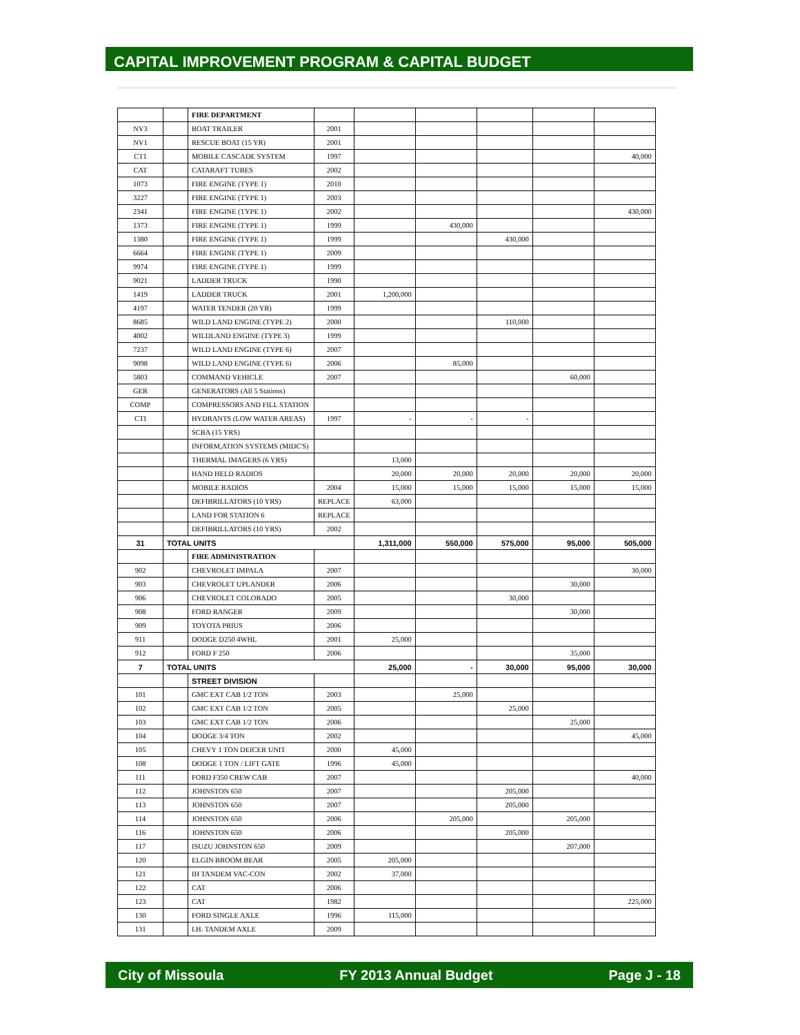CAPITAL IMPROVEMENT PROGRAM & CAPITAL BUDGET
| | | FIRE DEPARTMENT | | | | | | |
| NV3 | | BOAT TRAILER | 2001 | | | | | |
| NV1 | | RESCUE BOAT (15 YR) | 2001 | | | | | |
| CT1 | | MOBILE CASCADE SYSTEM | 1997 | | | | | 40,000 |
| CAT | | CATARAFT TUBES | 2002 | | | | | |
| 1073 | | FIRE ENGINE (TYPE 1) | 2010 | | | | | |
| 3227 | | FIRE ENGINE (TYPE 1) | 2003 | | | | | |
| 2341 | | FIRE ENGINE (TYPE 1) | 2002 | | | | | 430,000 |
| 1373 | | FIRE ENGINE (TYPE 1) | 1999 | | 430,000 | | | |
| 1380 | | FIRE ENGINE (TYPE 1) | 1999 | | | 430,000 | | |
| 6664 | | FIRE ENGINE (TYPE 1) | 2009 | | | | | |
| 9974 | | FIRE ENGINE (TYPE 1) | 1999 | | | | | |
| 9021 | | LADDER TRUCK | 1990 | | | | | |
| 1419 | | LADDER TRUCK | 2001 | 1,200,000 | | | | |
| 4197 | | WATER TENDER (20 YR) | 1999 | | | | | |
| 8685 | | WILD LAND ENGINE (TYPE 2) | 2000 | | | 110,000 | | |
| 4002 | | WILDLAND ENGINE (TYPE 3) | 1999 | | | | | |
| 7237 | | WILD LAND ENGINE (TYPE 6) | 2007 | | | | | |
| 9098 | | WILD LAND ENGINE (TYPE 6) | 2006 | | 85,000 | | | |
| 5803 | | COMMAND VEHICLE | 2007 | | | | 60,000 | |
| GER | | GENERATORS (All 5 Stations) | | | | | | |
| COMP | | COMPRESSORS AND FILL STATION | | | | | | |
| CTI | | HYDRANTS (LOW WATER AREAS) | 1997 | - | - | - | | |
| | | SCBA (15 YRS) | | | | | | |
| | | INFORM,ATION SYSTEMS (MIDC'S) | | | | | | |
| | | THERMAL IMAGERS (6 YRS) | | 13,000 | | | | |
| | | HAND HELD RADIOS | | 20,000 | 20,000 | 20,000 | 20,000 | 20,000 |
| | | MOBILE RADIOS | 2004 | 15,000 | 15,000 | 15,000 | 15,000 | 15,000 |
| | | DEFIBRILLATORS (10 YRS) | REPLACE | 63,000 | | | | |
| | | LAND FOR STATION 6 | REPLACE | | | | | |
| | | DEFIBRILLATORS (10 YRS) | 2002 | | | | | |
| 31 | TOTAL UNITS | | | 1,311,000 | 550,000 | 575,000 | 95,000 | 505,000 |
| | | FIRE ADMINISTRATION | | | | | | |
| 902 | | CHEVROLET IMPALA | 2007 | | | | | 30,000 |
| 903 | | CHEVROLET UPLANDER | 2006 | | | | 30,000 | |
| 906 | | CHEVROLET COLORADO | 2005 | | | 30,000 | | |
| 908 | | FORD RANGER | 2009 | | | | 30,000 | |
| 909 | | TOYOTA PRIUS | 2006 | | | | | |
| 911 | | DODGE D250 4WHL | 2001 | 25,000 | | | | |
| 912 | | FORD F 250 | 2006 | | | | 35,000 | |
| 7 | TOTAL UNITS | | | 25,000 | - | 30,000 | 95,000 | 30,000 |
| | | STREET DIVISION | | | | | | |
| 101 | | GMC EXT CAB 1/2 TON | 2003 | | 25,000 | | | |
| 102 | | GMC EXT CAB 1/2 TON | 2005 | | | 25,000 | | |
| 103 | | GMC EXT CAB 1/2 TON | 2006 | | | | 25,000 | |
| 104 | | DODGE 3/4 TON | 2002 | | | | | 45,000 |
| 105 | | CHEVY 1 TON DEICER UNIT | 2000 | 45,000 | | | | |
| 108 | | DODGE 1 TON / LIFT GATE | 1996 | 45,000 | | | | |
| 111 | | FORD F350 CREW CAB | 2007 | | | | | 40,000 |
| 112 | | JOHNSTON 650 | 2007 | | | 205,000 | | |
| 113 | | JOHNSTON 650 | 2007 | | | 205,000 | | |
| 114 | | JOHNSTON 650 | 2006 | | 205,000 | | 205,000 | |
| 116 | | JOHNSTON 650 | 2006 | | | 205,000 | | |
| 117 | | ISUZU JOHNSTON 650 | 2009 | | | | 207,000 | |
| 120 | | ELGIN BROOM BEAR | 2005 | 205,000 | | | | |
| 121 | | IH TANDEM VAC-CON | 2002 | 37,000 | | | | |
| 122 | | CAT | 2006 | | | | | |
| 123 | | CAT | 1982 | | | | | 225,000 |
| 130 | | FORD SINGLE AXLE | 1996 | 115,000 | | | | |
| 131 | | I.H. TANDEM AXLE | 2009 | | | | | |
City of Missoula FY 2013 Annual Budget Page J - 18